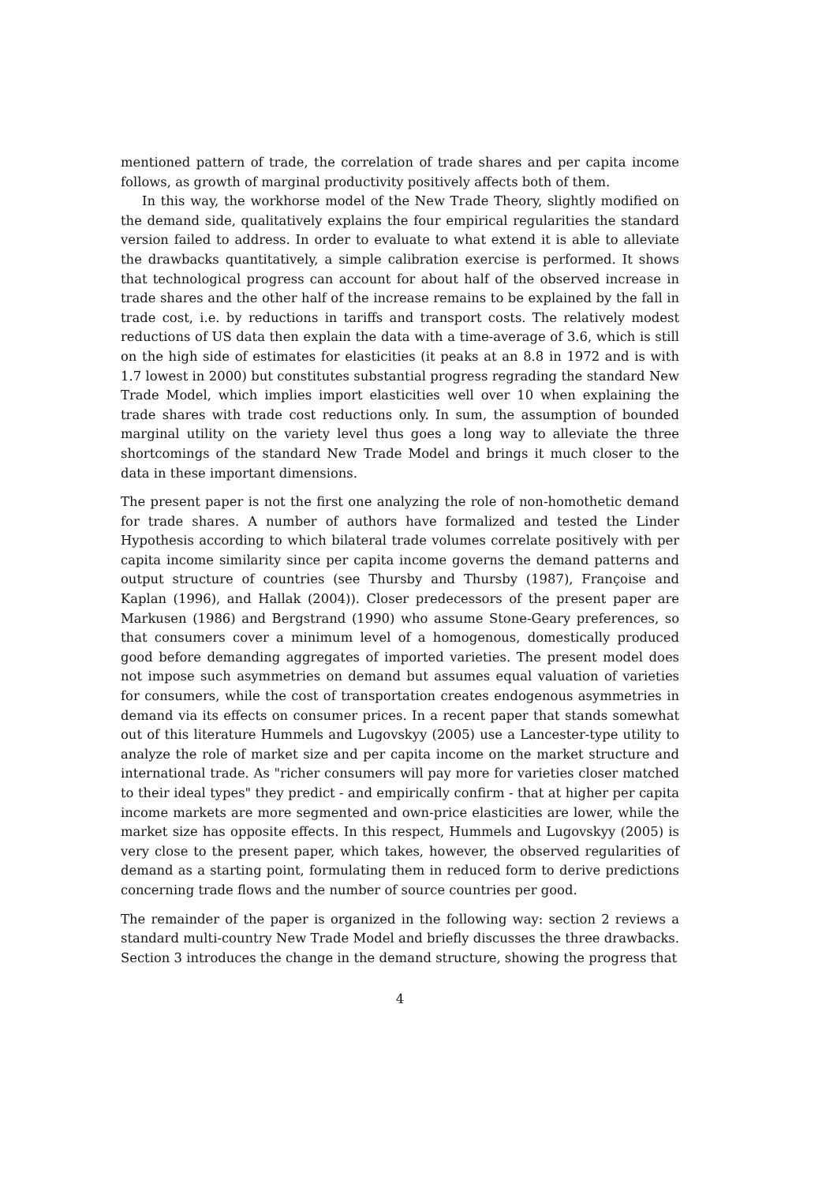mentioned pattern of trade, the correlation of trade shares and per capita income follows, as growth of marginal productivity positively affects both of them.
In this way, the workhorse model of the New Trade Theory, slightly modified on the demand side, qualitatively explains the four empirical regularities the standard version failed to address. In order to evaluate to what extend it is able to alleviate the drawbacks quantitatively, a simple calibration exercise is performed. It shows that technological progress can account for about half of the observed increase in trade shares and the other half of the increase remains to be explained by the fall in trade cost, i.e. by reductions in tariffs and transport costs. The relatively modest reductions of US data then explain the data with a time-average of 3.6, which is still on the high side of estimates for elasticities (it peaks at an 8.8 in 1972 and is with 1.7 lowest in 2000) but constitutes substantial progress regrading the standard New Trade Model, which implies import elasticities well over 10 when explaining the trade shares with trade cost reductions only. In sum, the assumption of bounded marginal utility on the variety level thus goes a long way to alleviate the three shortcomings of the standard New Trade Model and brings it much closer to the data in these important dimensions.
The present paper is not the first one analyzing the role of non-homothetic demand for trade shares. A number of authors have formalized and tested the Linder Hypothesis according to which bilateral trade volumes correlate positively with per capita income similarity since per capita income governs the demand patterns and output structure of countries (see Thursby and Thursby (1987), Françoise and Kaplan (1996), and Hallak (2004)). Closer predecessors of the present paper are Markusen (1986) and Bergstrand (1990) who assume Stone-Geary preferences, so that consumers cover a minimum level of a homogenous, domestically produced good before demanding aggregates of imported varieties. The present model does not impose such asymmetries on demand but assumes equal valuation of varieties for consumers, while the cost of transportation creates endogenous asymmetries in demand via its effects on consumer prices. In a recent paper that stands somewhat out of this literature Hummels and Lugovskyy (2005) use a Lancester-type utility to analyze the role of market size and per capita income on the market structure and international trade. As "richer consumers will pay more for varieties closer matched to their ideal types" they predict - and empirically confirm - that at higher per capita income markets are more segmented and own-price elasticities are lower, while the market size has opposite effects. In this respect, Hummels and Lugovskyy (2005) is very close to the present paper, which takes, however, the observed regularities of demand as a starting point, formulating them in reduced form to derive predictions concerning trade flows and the number of source countries per good.
The remainder of the paper is organized in the following way: section 2 reviews a standard multi-country New Trade Model and briefly discusses the three drawbacks. Section 3 introduces the change in the demand structure, showing the progress that
4